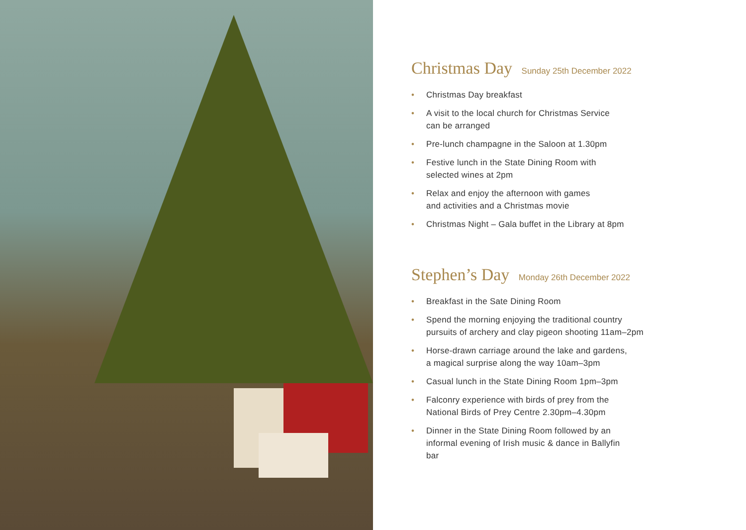Christmas Day Sunday 25th December 2022
• Christmas Day breakfast
• A visit to the local church for Christmas Service
can be arranged
• Pre-lunch champagne in the Saloon at 1.30pm
• Festive lunch in the State Dining Room with
selected wines at 2pm
• Relax and enjoy the afternoon with games
and activities and a Christmas movie
• Christmas Night – Gala buffet in the Library at 8pm
Stephen’s Day Monday 26th December 2022
• Breakfast in the Sate Dining Room
• Spend the morning enjoying the traditional country
pursuits of archery and clay pigeon shooting 11am–2pm
• Horse-drawn carriage around the lake and gardens,
a magical surprise along the way 10am–3pm
• Casual lunch in the State Dining Room 1pm–3pm
• Falconry experience with birds of prey from the
National Birds of Prey Centre 2.30pm–4.30pm
• Dinner in the State Dining Room followed by an
informal evening of Irish music & dance in Ballyfin
bar